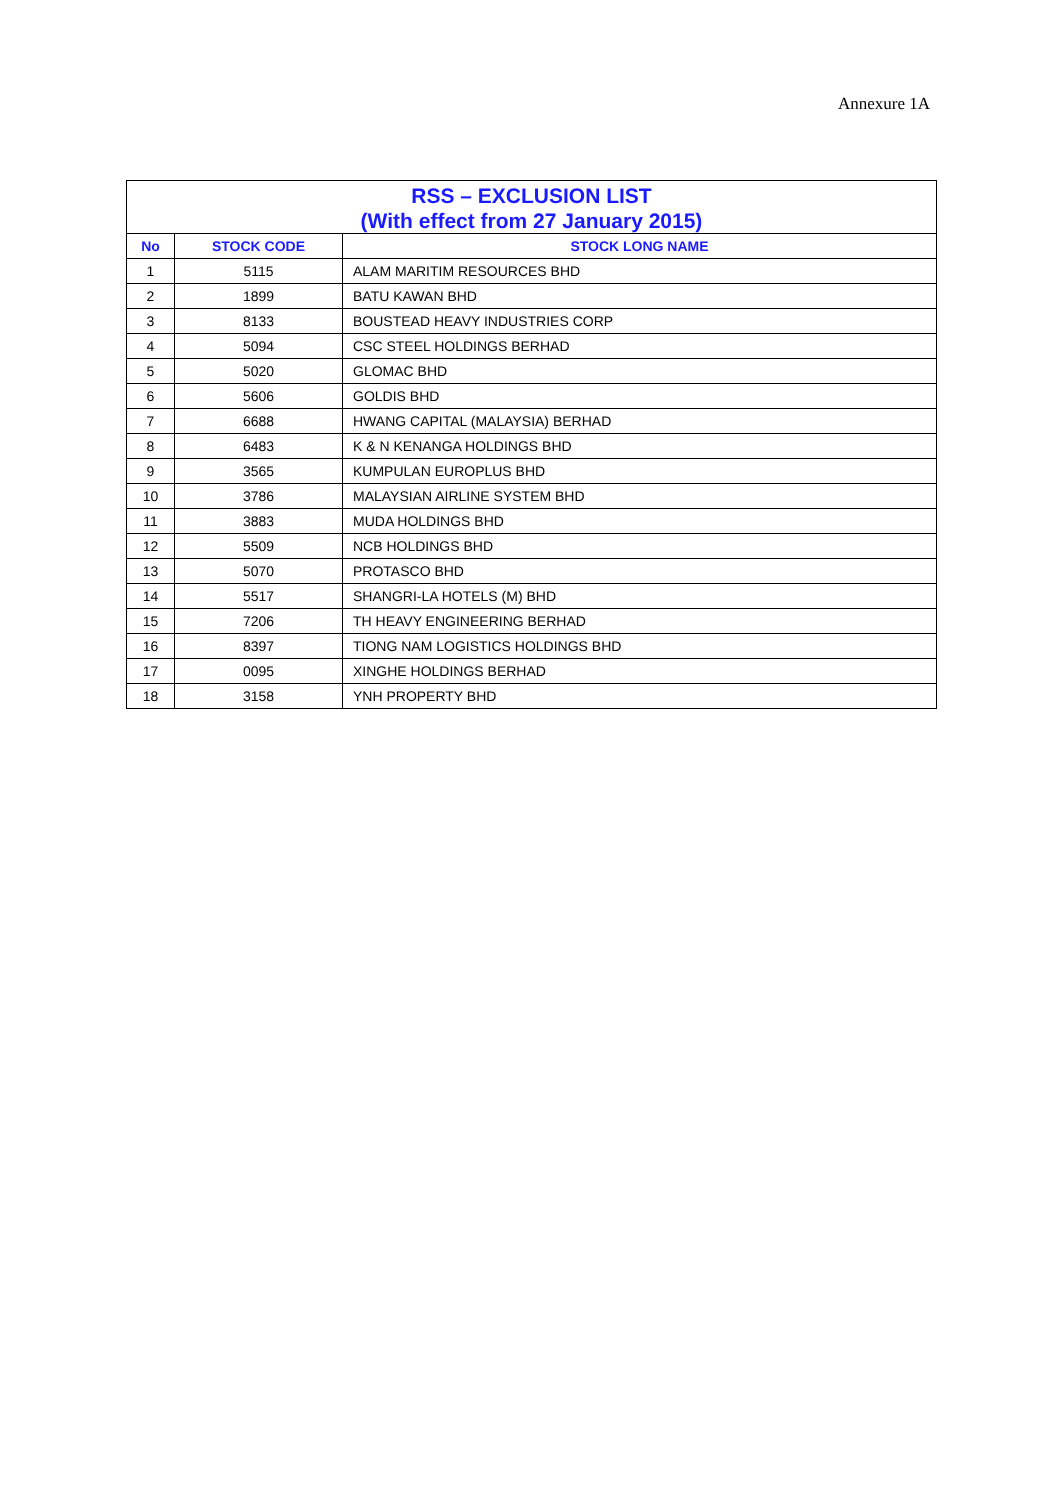Annexure 1A
| RSS – EXCLUSION LIST (With effect from 27 January 2015) | | |
| --- | --- | --- |
| No | STOCK CODE | STOCK LONG NAME |
| 1 | 5115 | ALAM MARITIM RESOURCES BHD |
| 2 | 1899 | BATU KAWAN BHD |
| 3 | 8133 | BOUSTEAD HEAVY INDUSTRIES CORP |
| 4 | 5094 | CSC STEEL HOLDINGS BERHAD |
| 5 | 5020 | GLOMAC BHD |
| 6 | 5606 | GOLDIS BHD |
| 7 | 6688 | HWANG CAPITAL (MALAYSIA) BERHAD |
| 8 | 6483 | K & N KENANGA HOLDINGS BHD |
| 9 | 3565 | KUMPULAN EUROPLUS BHD |
| 10 | 3786 | MALAYSIAN AIRLINE SYSTEM BHD |
| 11 | 3883 | MUDA HOLDINGS BHD |
| 12 | 5509 | NCB HOLDINGS BHD |
| 13 | 5070 | PROTASCO BHD |
| 14 | 5517 | SHANGRI-LA HOTELS (M) BHD |
| 15 | 7206 | TH HEAVY ENGINEERING BERHAD |
| 16 | 8397 | TIONG NAM LOGISTICS HOLDINGS BHD |
| 17 | 0095 | XINGHE HOLDINGS BERHAD |
| 18 | 3158 | YNH PROPERTY BHD |